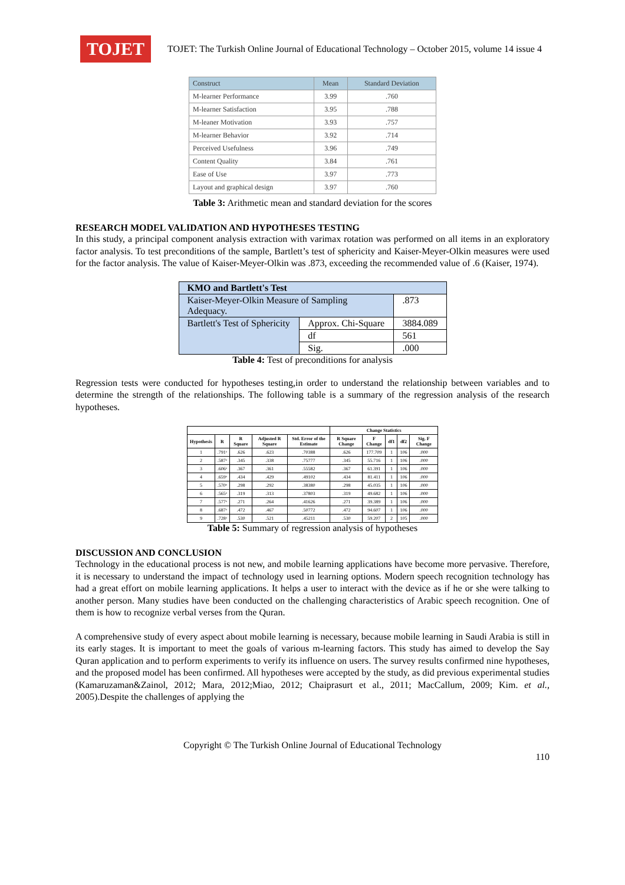TOJET
TOJET: The Turkish Online Journal of Educational Technology – October 2015, volume 14 issue 4
| Construct | Mean | Standard Deviation |
| --- | --- | --- |
| M-learner Performance | 3.99 | .760 |
| M-learner Satisfaction | 3.95 | .788 |
| M-leaner Motivation | 3.93 | .757 |
| M-learner Behavior | 3.92 | .714 |
| Perceived Usefulness | 3.96 | .749 |
| Content Quality | 3.84 | .761 |
| Ease of Use | 3.97 | .773 |
| Layout and graphical design | 3.97 | .760 |
Table 3: Arithmetic mean and standard deviation for the scores
RESEARCH MODEL VALIDATION AND HYPOTHESES TESTING
In this study, a principal component analysis extraction with varimax rotation was performed on all items in an exploratory factor analysis. To test preconditions of the sample, Bartlett’s test of sphericity and Kaiser-Meyer-Olkin measures were used for the factor analysis. The value of Kaiser-Meyer-Olkin was .873, exceeding the recommended value of .6 (Kaiser, 1974).
| KMO and Bartlett's Test | | |
| Kaiser-Meyer-Olkin Measure of Sampling Adequacy. | | .873 |
| Bartlett's Test of Sphericity | Approx. Chi-Square | 3884.089 |
| | df | 561 |
| | Sig. | .000 |
Table 4: Test of preconditions for analysis
Regression tests were conducted for hypotheses testing,in order to understand the relationship between variables and to determine the strength of the relationships. The following table is a summary of the regression analysis of the research hypotheses.
| | | | | | Change Statistics | | | | |
| --- | --- | --- | --- | --- | --- | --- | --- | --- | --- |
| Hypothesis | R | R Square | Adjusted R Square | Std. Error of the Estimate | R Square Change | F Change | df1 | df2 | Sig. F Change |
| 1 | .791ᵃ | .626 | .623 | .70388 | .626 | 177.709 | 1 | 106 | .000 |
| 2 | .587ᵃ | .345 | .338 | .75777 | .345 | 55.716 | 1 | 106 | .000 |
| 3 | .606ᵃ | .367 | .361 | .55582 | .367 | 61.391 | 1 | 106 | .000 |
| 4 | .659ᵃ | .434 | .429 | .49102 | .434 | 81.411 | 1 | 106 | .000 |
| 5 | .570ᵃ | .298 | .292 | .38380 | .298 | 45.035 | 1 | 106 | .000 |
| 6 | .565ᵃ | .319 | .313 | .37803 | .319 | 49.682 | 1 | 106 | .000 |
| 7 | .577ᵃ | .271 | .264 | .41626 | .271 | 39.389 | 1 | 106 | .000 |
| 8 | .687ᵃ | .472 | .467 | .50772 | .472 | 94.607 | 1 | 106 | .000 |
| 9 | .728ᵃ | .530 | .521 | .45211 | .530 | 59.207 | 2 | 105 | .000 |
Table 5: Summary of regression analysis of hypotheses
DISCUSSION AND CONCLUSION
Technology in the educational process is not new, and mobile learning applications have become more pervasive. Therefore, it is necessary to understand the impact of technology used in learning options. Modern speech recognition technology has had a great effort on mobile learning applications. It helps a user to interact with the device as if he or she were talking to another person. Many studies have been conducted on the challenging characteristics of Arabic speech recognition. One of them is how to recognize verbal verses from the Quran.
A comprehensive study of every aspect about mobile learning is necessary, because mobile learning in Saudi Arabia is still in its early stages. It is important to meet the goals of various m-learning factors. This study has aimed to develop the Say Quran application and to perform experiments to verify its influence on users. The survey results confirmed nine hypotheses, and the proposed model has been confirmed. All hypotheses were accepted by the study, as did previous experimental studies (Kamaruzaman&Zainol, 2012; Mara, 2012;Miao, 2012; Chaiprasurt et al., 2011; MacCallum, 2009; Kim. et al., 2005).Despite the challenges of applying the
Copyright © The Turkish Online Journal of Educational Technology
110